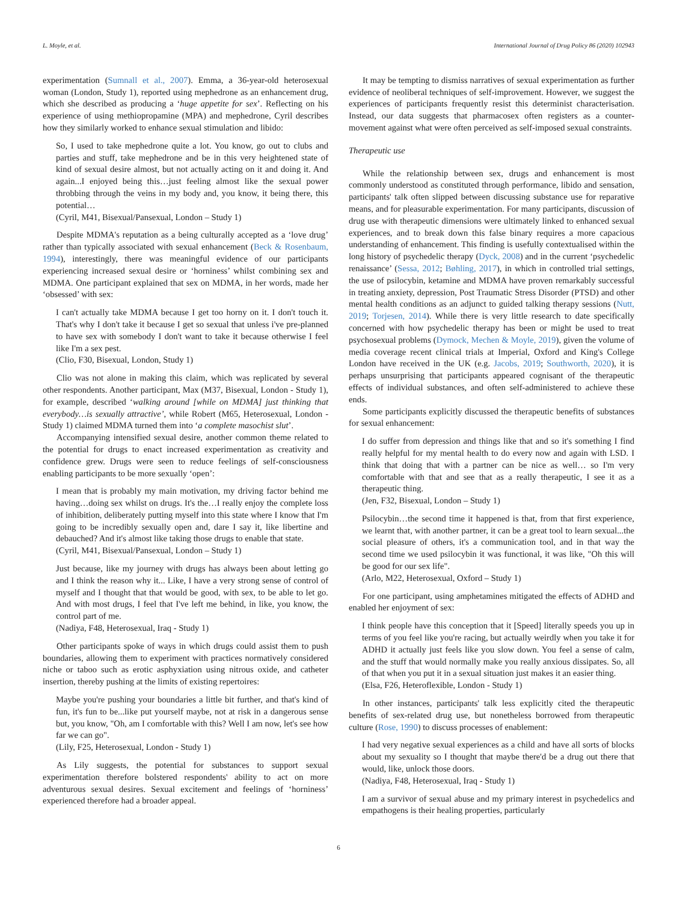L. Moyle, et al. International Journal of Drug Policy 86 (2020) 102943
experimentation (Sumnall et al., 2007). Emma, a 36-year-old heterosexual woman (London, Study 1), reported using mephedrone as an enhancement drug, which she described as producing a ‘huge appetite for sex’. Reflecting on his experience of using methiopropamine (MPA) and mephedrone, Cyril describes how they similarly worked to enhance sexual stimulation and libido:
So, I used to take mephedrone quite a lot. You know, go out to clubs and parties and stuff, take mephedrone and be in this very heightened state of kind of sexual desire almost, but not actually acting on it and doing it. And again...I enjoyed being this…just feeling almost like the sexual power throbbing through the veins in my body and, you know, it being there, this potential…
(Cyril, M41, Bisexual/Pansexual, London – Study 1)
Despite MDMA's reputation as a being culturally accepted as a ‘love drug’ rather than typically associated with sexual enhancement (Beck & Rosenbaum, 1994), interestingly, there was meaningful evidence of our participants experiencing increased sexual desire or ‘horniness’ whilst combining sex and MDMA. One participant explained that sex on MDMA, in her words, made her ‘obsessed’ with sex:
I can't actually take MDMA because I get too horny on it. I don't touch it. That's why I don't take it because I get so sexual that unless i've pre-planned to have sex with somebody I don't want to take it because otherwise I feel like I'm a sex pest.
(Clio, F30, Bisexual, London, Study 1)
Clio was not alone in making this claim, which was replicated by several other respondents. Another participant, Max (M37, Bisexual, London - Study 1), for example, described ‘walking around [while on MDMA] just thinking that everybody…is sexually attractive’, while Robert (M65, Heterosexual, London - Study 1) claimed MDMA turned them into ‘a complete masochist slut’.
Accompanying intensified sexual desire, another common theme related to the potential for drugs to enact increased experimentation as creativity and confidence grew. Drugs were seen to reduce feelings of self-consciousness enabling participants to be more sexually ‘open’:
I mean that is probably my main motivation, my driving factor behind me having…doing sex whilst on drugs. It's the…I really enjoy the complete loss of inhibition, deliberately putting myself into this state where I know that I'm going to be incredibly sexually open and, dare I say it, like libertine and debauched? And it's almost like taking those drugs to enable that state.
(Cyril, M41, Bisexual/Pansexual, London – Study 1)
Just because, like my journey with drugs has always been about letting go and I think the reason why it... Like, I have a very strong sense of control of myself and I thought that that would be good, with sex, to be able to let go. And with most drugs, I feel that I've left me behind, in like, you know, the control part of me.
(Nadiya, F48, Heterosexual, Iraq - Study 1)
Other participants spoke of ways in which drugs could assist them to push boundaries, allowing them to experiment with practices normatively considered niche or taboo such as erotic asphyxiation using nitrous oxide, and catheter insertion, thereby pushing at the limits of existing repertoires:
Maybe you're pushing your boundaries a little bit further, and that's kind of fun, it's fun to be...like put yourself maybe, not at risk in a dangerous sense but, you know, "Oh, am I comfortable with this? Well I am now, let's see how far we can go".
(Lily, F25, Heterosexual, London - Study 1)
As Lily suggests, the potential for substances to support sexual experimentation therefore bolstered respondents' ability to act on more adventurous sexual desires. Sexual excitement and feelings of ‘horniness’ experienced therefore had a broader appeal.
It may be tempting to dismiss narratives of sexual experimentation as further evidence of neoliberal techniques of self-improvement. However, we suggest the experiences of participants frequently resist this determinist characterisation. Instead, our data suggests that pharmacosex often registers as a counter-movement against what were often perceived as self-imposed sexual constraints.
Therapeutic use
While the relationship between sex, drugs and enhancement is most commonly understood as constituted through performance, libido and sensation, participants' talk often slipped between discussing substance use for reparative means, and for pleasurable experimentation. For many participants, discussion of drug use with therapeutic dimensions were ultimately linked to enhanced sexual experiences, and to break down this false binary requires a more capacious understanding of enhancement. This finding is usefully contextualised within the long history of psychedelic therapy (Dyck, 2008) and in the current ‘psychedelic renaissance’ (Sessa, 2012; Bøhling, 2017), in which in controlled trial settings, the use of psilocybin, ketamine and MDMA have proven remarkably successful in treating anxiety, depression, Post Traumatic Stress Disorder (PTSD) and other mental health conditions as an adjunct to guided talking therapy sessions (Nutt, 2019; Torjesen, 2014). While there is very little research to date specifically concerned with how psychedelic therapy has been or might be used to treat psychosexual problems (Dymock, Mechen & Moyle, 2019), given the volume of media coverage recent clinical trials at Imperial, Oxford and King's College London have received in the UK (e.g. Jacobs, 2019; Southworth, 2020), it is perhaps unsurprising that participants appeared cognisant of the therapeutic effects of individual substances, and often self-administered to achieve these ends.
Some participants explicitly discussed the therapeutic benefits of substances for sexual enhancement:
I do suffer from depression and things like that and so it's something I find really helpful for my mental health to do every now and again with LSD. I think that doing that with a partner can be nice as well… so I'm very comfortable with that and see that as a really therapeutic, I see it as a therapeutic thing.
(Jen, F32, Bisexual, London – Study 1)
Psilocybin…the second time it happened is that, from that first experience, we learnt that, with another partner, it can be a great tool to learn sexual...the social pleasure of others, it's a communication tool, and in that way the second time we used psilocybin it was functional, it was like, "Oh this will be good for our sex life".
(Arlo, M22, Heterosexual, Oxford – Study 1)
For one participant, using amphetamines mitigated the effects of ADHD and enabled her enjoyment of sex:
I think people have this conception that it [Speed] literally speeds you up in terms of you feel like you're racing, but actually weirdly when you take it for ADHD it actually just feels like you slow down. You feel a sense of calm, and the stuff that would normally make you really anxious dissipates. So, all of that when you put it in a sexual situation just makes it an easier thing.
(Elsa, F26, Heteroflexible, London - Study 1)
In other instances, participants' talk less explicitly cited the therapeutic benefits of sex-related drug use, but nonetheless borrowed from therapeutic culture (Rose, 1990) to discuss processes of enablement:
I had very negative sexual experiences as a child and have all sorts of blocks about my sexuality so I thought that maybe there'd be a drug out there that would, like, unlock those doors.
(Nadiya, F48, Heterosexual, Iraq - Study 1)
I am a survivor of sexual abuse and my primary interest in psychedelics and empathogens is their healing properties, particularly
6